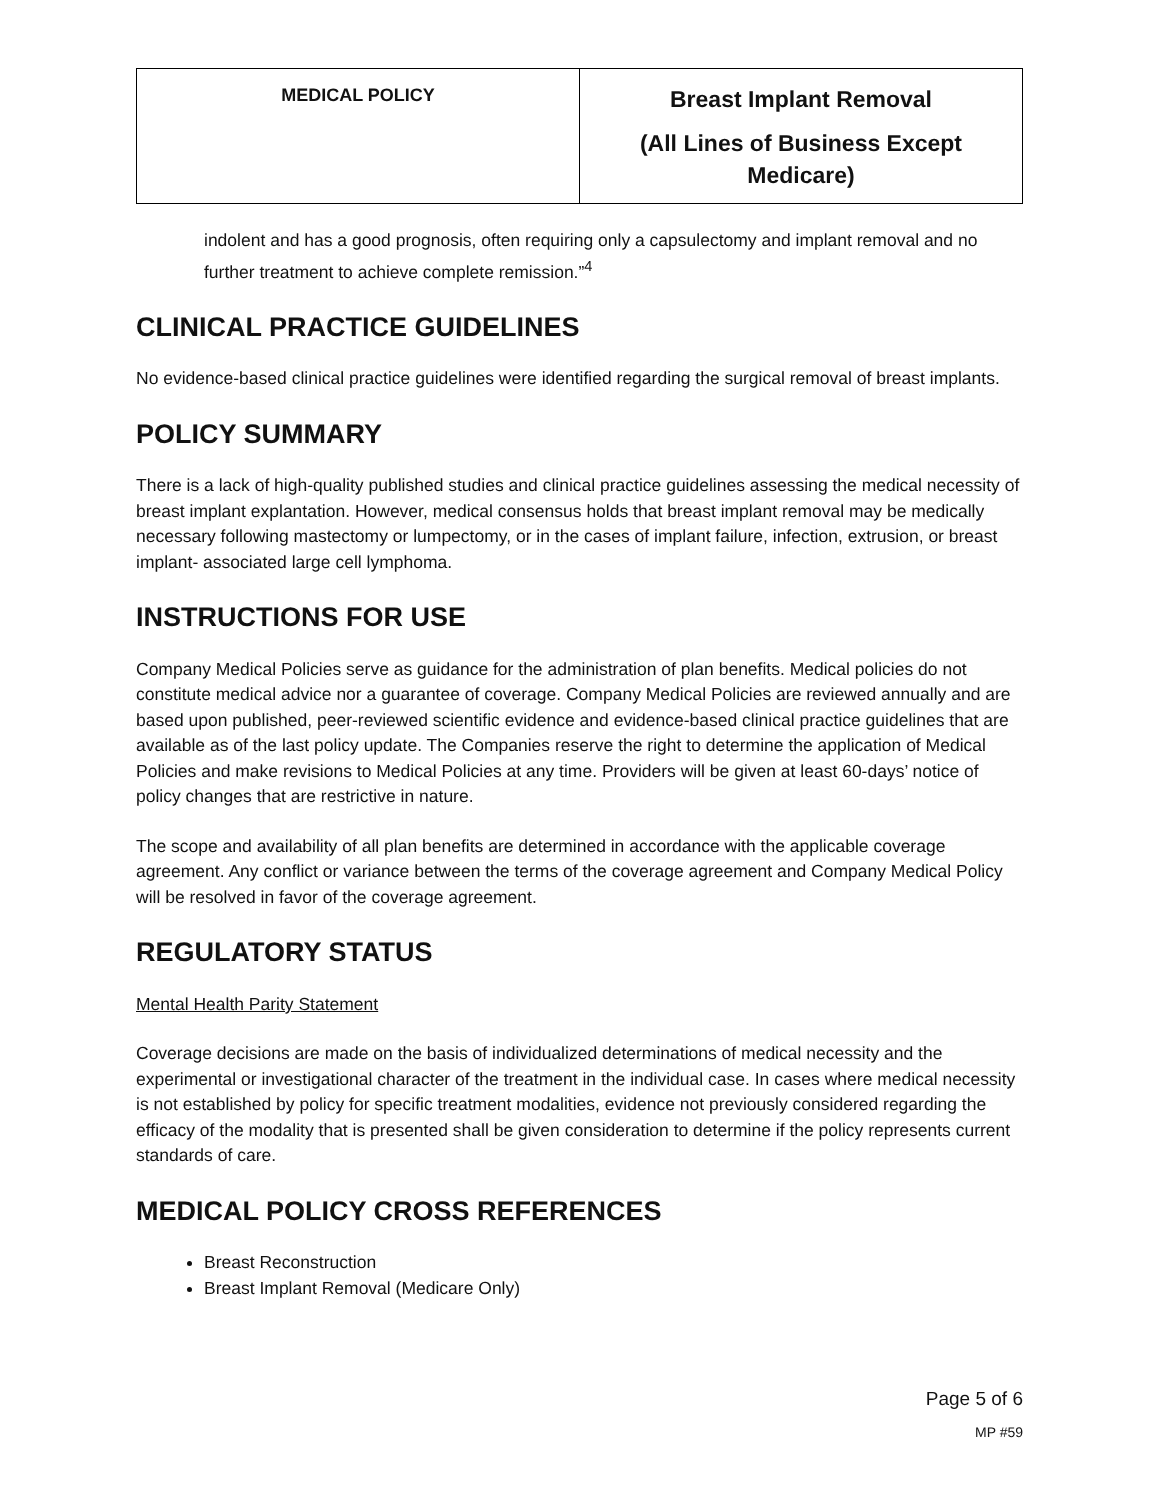| MEDICAL POLICY | Breast Implant Removal (All Lines of Business Except Medicare) |
indolent and has a good prognosis, often requiring only a capsulectomy and implant removal and no further treatment to achieve complete remission.”<sup>4</sup>
CLINICAL PRACTICE GUIDELINES
No evidence-based clinical practice guidelines were identified regarding the surgical removal of breast implants.
POLICY SUMMARY
There is a lack of high-quality published studies and clinical practice guidelines assessing the medical necessity of breast implant explantation. However, medical consensus holds that breast implant removal may be medically necessary following mastectomy or lumpectomy, or in the cases of implant failure, infection, extrusion, or breast implant- associated large cell lymphoma.
INSTRUCTIONS FOR USE
Company Medical Policies serve as guidance for the administration of plan benefits. Medical policies do not constitute medical advice nor a guarantee of coverage. Company Medical Policies are reviewed annually and are based upon published, peer-reviewed scientific evidence and evidence-based clinical practice guidelines that are available as of the last policy update. The Companies reserve the right to determine the application of Medical Policies and make revisions to Medical Policies at any time. Providers will be given at least 60-days’ notice of policy changes that are restrictive in nature.
The scope and availability of all plan benefits are determined in accordance with the applicable coverage agreement. Any conflict or variance between the terms of the coverage agreement and Company Medical Policy will be resolved in favor of the coverage agreement.
REGULATORY STATUS
Mental Health Parity Statement
Coverage decisions are made on the basis of individualized determinations of medical necessity and the experimental or investigational character of the treatment in the individual case. In cases where medical necessity is not established by policy for specific treatment modalities, evidence not previously considered regarding the efficacy of the modality that is presented shall be given consideration to determine if the policy represents current standards of care.
MEDICAL POLICY CROSS REFERENCES
Breast Reconstruction
Breast Implant Removal (Medicare Only)
Page 5 of 6
MP #59